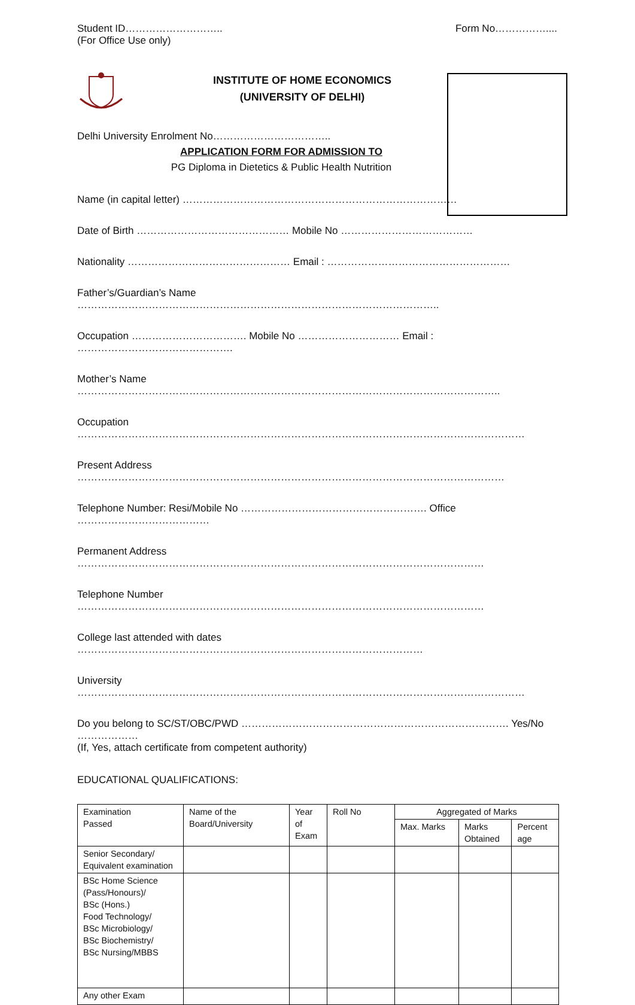Student ID………………………..
(For Office Use only)
Form No……………....
INSTITUTE OF HOME ECONOMICS
(UNIVERSITY OF DELHI)
Delhi University Enrolment No……………………………..
APPLICATION FORM FOR ADMISSION TO
PG Diploma in Dietetics & Public Health Nutrition
Name (in capital letter) ………………………………………………………………………
Date of Birth ……………………………………… Mobile No …………………………………
Nationality ………………………………………… Email : ………………………………………………
Father’s/Guardian’s Name ……………………………………………………………………………………………..
Occupation ……………………………. Mobile No ………………………… Email : ……………………………………….
Mother’s Name ……………………………………………………………………………………………………………..
Occupation ……………………………………………………………………………………………………………………
Present Address ………………………………………………………………………………………………………………
Telephone Number: Resi/Mobile No ………………………………………………. Office …………………………………
Permanent Address …………………………………………………………………………………………………………
Telephone Number …………………………………………………………………………………………………………
College last attended with dates …………………………………………………………………………………………
University ……………………………………………………………………………………………………………………
Do you belong to SC/ST/OBC/PWD ……………………………………………………………………. Yes/No ………………
(If, Yes, attach certificate from competent authority)
EDUCATIONAL QUALIFICATIONS:
| Examination Passed | Name of the Board/University | Year of Exam | Roll No | Aggregated of Marks | | |
| --- | --- | --- | --- | --- | --- | --- |
| | | | | Max. Marks | Marks Obtained | Percent age |
| Senior Secondary/ Equivalent examination | | | | | | |
| BSc Home Science (Pass/Honours)/ BSc (Hons.) Food Technology/ BSc Microbiology/ BSc Biochemistry/ BSc Nursing/MBBS | | | | | | |
| Any other Exam | | | | | | |